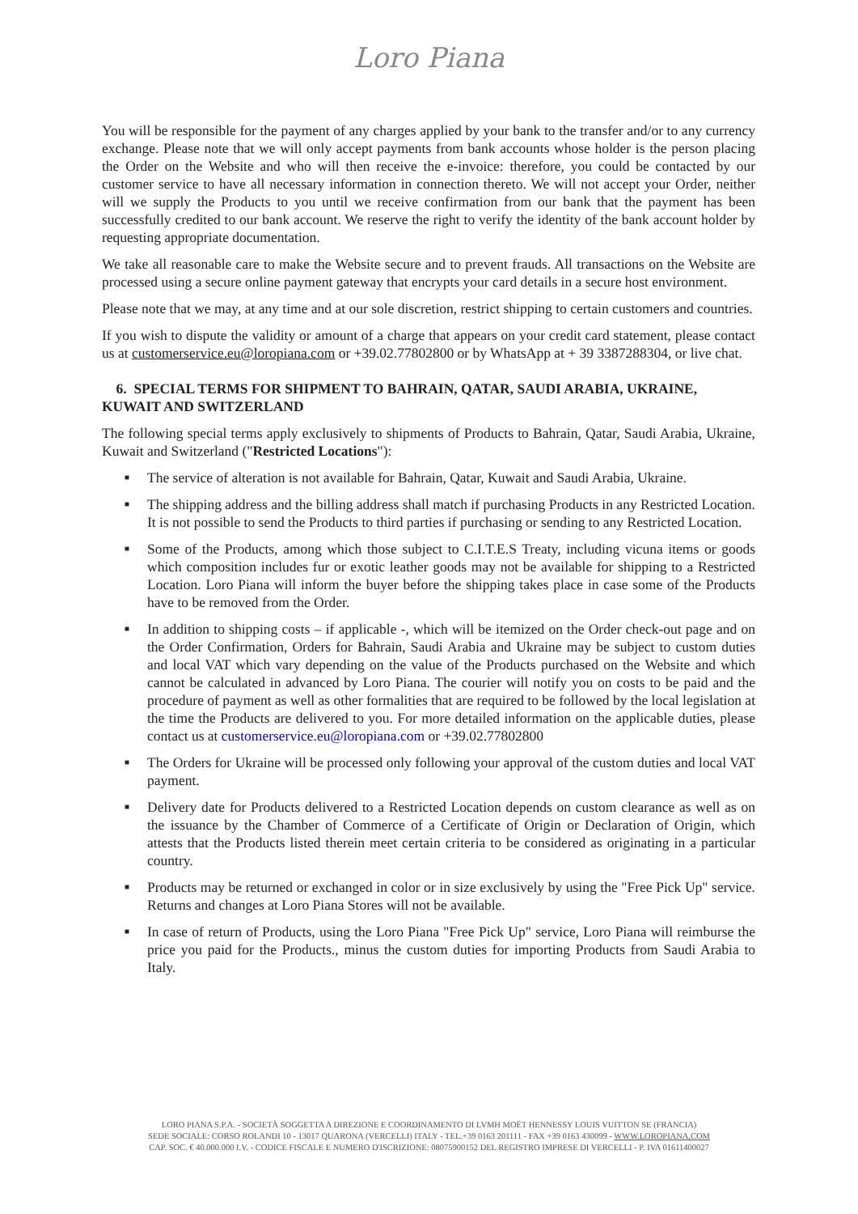Loro Piana
You will be responsible for the payment of any charges applied by your bank to the transfer and/or to any currency exchange. Please note that we will only accept payments from bank accounts whose holder is the person placing the Order on the Website and who will then receive the e-invoice: therefore, you could be contacted by our customer service to have all necessary information in connection thereto. We will not accept your Order, neither will we supply the Products to you until we receive confirmation from our bank that the payment has been successfully credited to our bank account. We reserve the right to verify the identity of the bank account holder by requesting appropriate documentation.
We take all reasonable care to make the Website secure and to prevent frauds. All transactions on the Website are processed using a secure online payment gateway that encrypts your card details in a secure host environment.
Please note that we may, at any time and at our sole discretion, restrict shipping to certain customers and countries.
If you wish to dispute the validity or amount of a charge that appears on your credit card statement, please contact us at customerservice.eu@loropiana.com or +39.02.77802800 or by WhatsApp at + 39 3387288304, or live chat.
6. SPECIAL TERMS FOR SHIPMENT TO BAHRAIN, QATAR, SAUDI ARABIA, UKRAINE, KUWAIT AND SWITZERLAND
The following special terms apply exclusively to shipments of Products to Bahrain, Qatar, Saudi Arabia, Ukraine, Kuwait and Switzerland ("Restricted Locations"):
■ The service of alteration is not available for Bahrain, Qatar, Kuwait and Saudi Arabia, Ukraine.
■ The shipping address and the billing address shall match if purchasing Products in any Restricted Location. It is not possible to send the Products to third parties if purchasing or sending to any Restricted Location.
■ Some of the Products, among which those subject to C.I.T.E.S Treaty, including vicuna items or goods which composition includes fur or exotic leather goods may not be available for shipping to a Restricted Location. Loro Piana will inform the buyer before the shipping takes place in case some of the Products have to be removed from the Order.
■ In addition to shipping costs – if applicable -, which will be itemized on the Order check-out page and on the Order Confirmation, Orders for Bahrain, Saudi Arabia and Ukraine may be subject to custom duties and local VAT which vary depending on the value of the Products purchased on the Website and which cannot be calculated in advanced by Loro Piana. The courier will notify you on costs to be paid and the procedure of payment as well as other formalities that are required to be followed by the local legislation at the time the Products are delivered to you. For more detailed information on the applicable duties, please contact us at customerservice.eu@loropiana.com or +39.02.77802800
■ The Orders for Ukraine will be processed only following your approval of the custom duties and local VAT payment.
■ Delivery date for Products delivered to a Restricted Location depends on custom clearance as well as on the issuance by the Chamber of Commerce of a Certificate of Origin or Declaration of Origin, which attests that the Products listed therein meet certain criteria to be considered as originating in a particular country.
■ Products may be returned or exchanged in color or in size exclusively by using the "Free Pick Up" service. Returns and changes at Loro Piana Stores will not be available.
■ In case of return of Products, using the Loro Piana "Free Pick Up" service, Loro Piana will reimburse the price you paid for the Products., minus the custom duties for importing Products from Saudi Arabia to Italy.
LORO PIANA S.P.A. - SOCIETÀ SOGGETTA A DIREZIONE E COORDINAMENTO DI LVMH MOËT HENNESSY LOUIS VUITTON SE (FRANCIA)
SEDE SOCIALE: CORSO ROLANDI 10 - 13017 QUARONA (VERCELLI) ITALY - TEL.+39 0163 201111 - FAX +39 0163 430099 - WWW.LOROPIANA.COM
CAP. SOC. € 40.000.000 I.V. - CODICE FISCALE E NUMERO D'ISCRIZIONE: 08075900152 DEL REGISTRO IMPRESE DI VERCELLI - P. IVA 01611400027